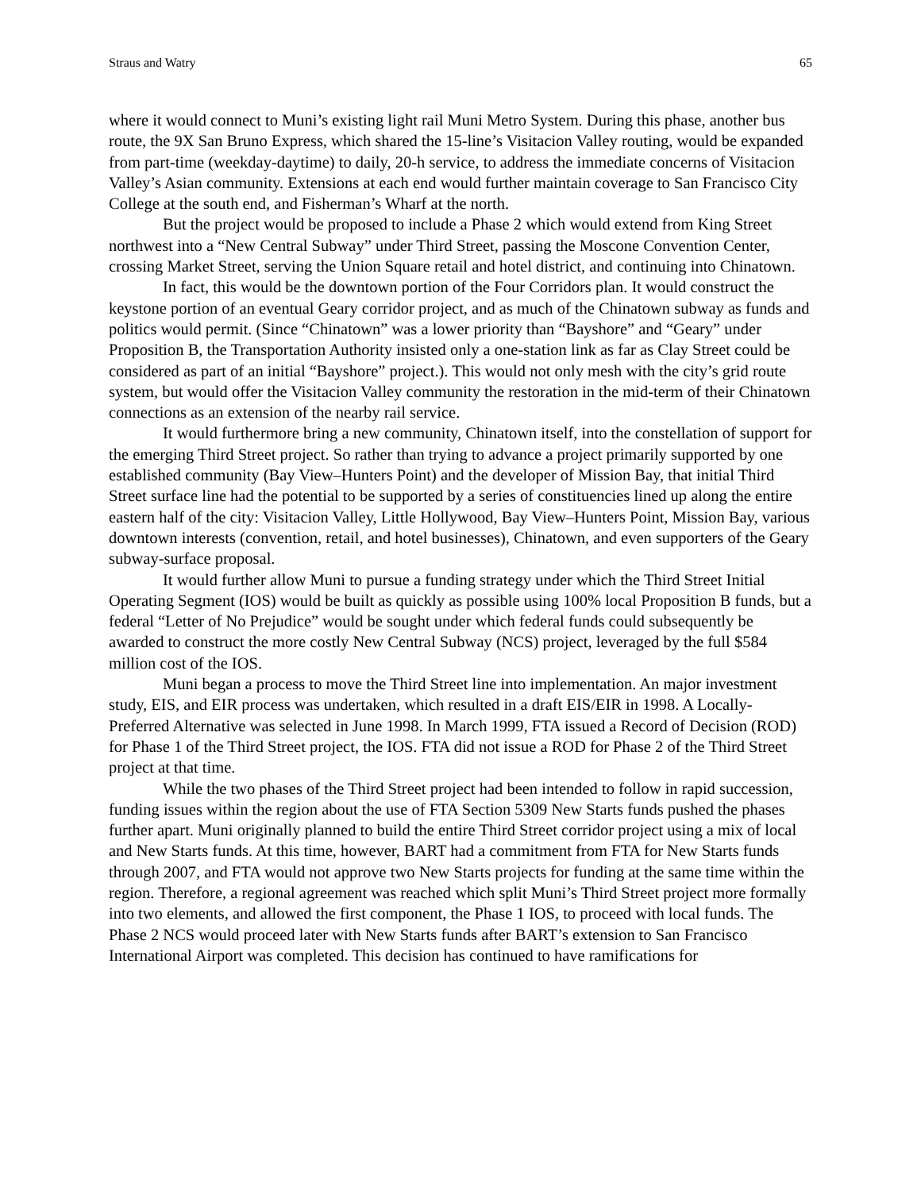Straus and Watry 65
where it would connect to Muni’s existing light rail Muni Metro System. During this phase, another bus route, the 9X San Bruno Express, which shared the 15-line’s Visitacion Valley routing, would be expanded from part-time (weekday-daytime) to daily, 20-h service, to address the immediate concerns of Visitacion Valley’s Asian community. Extensions at each end would further maintain coverage to San Francisco City College at the south end, and Fisherman’s Wharf at the north.
But the project would be proposed to include a Phase 2 which would extend from King Street northwest into a “New Central Subway” under Third Street, passing the Moscone Convention Center, crossing Market Street, serving the Union Square retail and hotel district, and continuing into Chinatown.
In fact, this would be the downtown portion of the Four Corridors plan. It would construct the keystone portion of an eventual Geary corridor project, and as much of the Chinatown subway as funds and politics would permit. (Since “Chinatown” was a lower priority than “Bayshore” and “Geary” under Proposition B, the Transportation Authority insisted only a one-station link as far as Clay Street could be considered as part of an initial “Bayshore” project.). This would not only mesh with the city’s grid route system, but would offer the Visitacion Valley community the restoration in the mid-term of their Chinatown connections as an extension of the nearby rail service.
It would furthermore bring a new community, Chinatown itself, into the constellation of support for the emerging Third Street project. So rather than trying to advance a project primarily supported by one established community (Bay View–Hunters Point) and the developer of Mission Bay, that initial Third Street surface line had the potential to be supported by a series of constituencies lined up along the entire eastern half of the city: Visitacion Valley, Little Hollywood, Bay View–Hunters Point, Mission Bay, various downtown interests (convention, retail, and hotel businesses), Chinatown, and even supporters of the Geary subway-surface proposal.
It would further allow Muni to pursue a funding strategy under which the Third Street Initial Operating Segment (IOS) would be built as quickly as possible using 100% local Proposition B funds, but a federal “Letter of No Prejudice” would be sought under which federal funds could subsequently be awarded to construct the more costly New Central Subway (NCS) project, leveraged by the full $584 million cost of the IOS.
Muni began a process to move the Third Street line into implementation. An major investment study, EIS, and EIR process was undertaken, which resulted in a draft EIS/EIR in 1998. A Locally-Preferred Alternative was selected in June 1998. In March 1999, FTA issued a Record of Decision (ROD) for Phase 1 of the Third Street project, the IOS. FTA did not issue a ROD for Phase 2 of the Third Street project at that time.
While the two phases of the Third Street project had been intended to follow in rapid succession, funding issues within the region about the use of FTA Section 5309 New Starts funds pushed the phases further apart. Muni originally planned to build the entire Third Street corridor project using a mix of local and New Starts funds. At this time, however, BART had a commitment from FTA for New Starts funds through 2007, and FTA would not approve two New Starts projects for funding at the same time within the region. Therefore, a regional agreement was reached which split Muni’s Third Street project more formally into two elements, and allowed the first component, the Phase 1 IOS, to proceed with local funds. The Phase 2 NCS would proceed later with New Starts funds after BART’s extension to San Francisco International Airport was completed. This decision has continued to have ramifications for